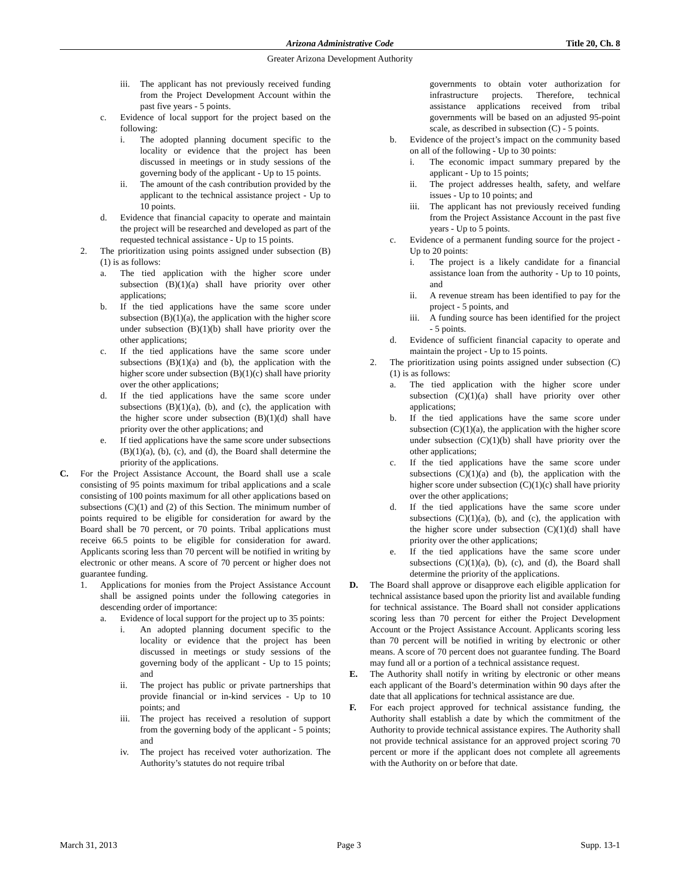Arizona Administrative Code Title 20, Ch. 8
Greater Arizona Development Authority
iii. The applicant has not previously received funding from the Project Development Account within the past five years - 5 points.
c. Evidence of local support for the project based on the following:
i. The adopted planning document specific to the locality or evidence that the project has been discussed in meetings or in study sessions of the governing body of the applicant - Up to 15 points.
ii. The amount of the cash contribution provided by the applicant to the technical assistance project - Up to 10 points.
d. Evidence that financial capacity to operate and maintain the project will be researched and developed as part of the requested technical assistance - Up to 15 points.
2. The prioritization using points assigned under subsection (B)(1) is as follows:
a. The tied application with the higher score under subsection (B)(1)(a) shall have priority over other applications;
b. If the tied applications have the same score under subsection (B)(1)(a), the application with the higher score under subsection (B)(1)(b) shall have priority over the other applications;
c. If the tied applications have the same score under subsections (B)(1)(a) and (b), the application with the higher score under subsection (B)(1)(c) shall have priority over the other applications;
d. If the tied applications have the same score under subsections (B)(1)(a), (b), and (c), the application with the higher score under subsection (B)(1)(d) shall have priority over the other applications; and
e. If tied applications have the same score under subsections (B)(1)(a), (b), (c), and (d), the Board shall determine the priority of the applications.
C. For the Project Assistance Account, the Board shall use a scale consisting of 95 points maximum for tribal applications and a scale consisting of 100 points maximum for all other applications based on subsections (C)(1) and (2) of this Section. The minimum number of points required to be eligible for consideration for award by the Board shall be 70 percent, or 70 points. Tribal applications must receive 66.5 points to be eligible for consideration for award. Applicants scoring less than 70 percent will be notified in writing by electronic or other means. A score of 70 percent or higher does not guarantee funding.
1. Applications for monies from the Project Assistance Account shall be assigned points under the following categories in descending order of importance:
a. Evidence of local support for the project up to 35 points:
i. An adopted planning document specific to the locality or evidence that the project has been discussed in meetings or study sessions of the governing body of the applicant - Up to 15 points; and
ii. The project has public or private partnerships that provide financial or in-kind services - Up to 10 points; and
iii. The project has received a resolution of support from the governing body of the applicant - 5 points; and
iv. The project has received voter authorization. The Authority’s statutes do not require tribal
governments to obtain voter authorization for infrastructure projects. Therefore, technical assistance applications received from tribal governments will be based on an adjusted 95-point scale, as described in subsection (C) - 5 points.
b. Evidence of the project’s impact on the community based on all of the following - Up to 30 points:
i. The economic impact summary prepared by the applicant - Up to 15 points;
ii. The project addresses health, safety, and welfare issues - Up to 10 points; and
iii. The applicant has not previously received funding from the Project Assistance Account in the past five years - Up to 5 points.
c. Evidence of a permanent funding source for the project - Up to 20 points:
i. The project is a likely candidate for a financial assistance loan from the authority - Up to 10 points, and
ii. A revenue stream has been identified to pay for the project - 5 points, and
iii. A funding source has been identified for the project - 5 points.
d. Evidence of sufficient financial capacity to operate and maintain the project - Up to 15 points.
2. The prioritization using points assigned under subsection (C)(1) is as follows:
a. The tied application with the higher score under subsection (C)(1)(a) shall have priority over other applications;
b. If the tied applications have the same score under subsection (C)(1)(a), the application with the higher score under subsection (C)(1)(b) shall have priority over the other applications;
c. If the tied applications have the same score under subsections (C)(1)(a) and (b), the application with the higher score under subsection (C)(1)(c) shall have priority over the other applications;
d. If the tied applications have the same score under subsections (C)(1)(a), (b), and (c), the application with the higher score under subsection (C)(1)(d) shall have priority over the other applications;
e. If the tied applications have the same score under subsections (C)(1)(a), (b), (c), and (d), the Board shall determine the priority of the applications.
D. The Board shall approve or disapprove each eligible application for technical assistance based upon the priority list and available funding for technical assistance. The Board shall not consider applications scoring less than 70 percent for either the Project Development Account or the Project Assistance Account. Applicants scoring less than 70 percent will be notified in writing by electronic or other means. A score of 70 percent does not guarantee funding. The Board may fund all or a portion of a technical assistance request.
E. The Authority shall notify in writing by electronic or other means each applicant of the Board’s determination within 90 days after the date that all applications for technical assistance are due.
F. For each project approved for technical assistance funding, the Authority shall establish a date by which the commitment of the Authority to provide technical assistance expires. The Authority shall not provide technical assistance for an approved project scoring 70 percent or more if the applicant does not complete all agreements with the Authority on or before that date.
March 31, 2013 Page 3 Supp. 13-1